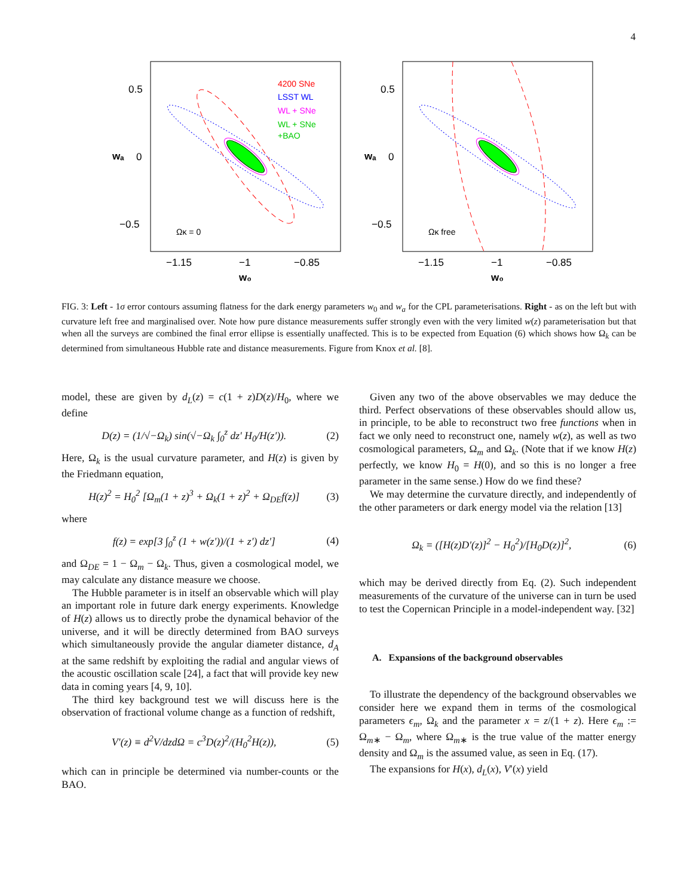4
0.5
0
−0.5
0.5
0
−0.5
−1.15
−1
−0.85
−1.15
−1
−0.85
w₀
w₀
wₐ
wₐ
4200 SNe
LSST WL
WL + SNe
WL + SNe
+BAO
Ωκ = 0
Ωκ free
FIG. 3: Left - 1σ error contours assuming flatness for the dark energy parameters w<sub>0</sub> and w<sub>a</sub> for the CPL parameterisations. Right - as on the left but with curvature left free and marginalised over. Note how pure distance measurements suffer strongly even with the very limited w(z) parameterisation but that when all the surveys are combined the final error ellipse is essentially unaffected. This is to be expected from Equation (6) which shows how Ω<sub>k</sub> can be determined from simultaneous Hubble rate and distance measurements. Figure from Knox et al. [8].
model, these are given by d<sub>L</sub>(z) = c(1 + z)D(z)/H<sub>0</sub>, where we define
D(z) = (1/√−Ω<sub>k</sub>) sin(√−Ω<sub>k</sub> ∫<sub>0</sub><sup>z</sup> dz′ H<sub>0</sub>/H(z′)). (2)
Here, Ω<sub>k</sub> is the usual curvature parameter, and H(z) is given by the Friedmann equation,
H(z)<sup>2</sup> = H<sub>0</sub><sup>2</sup> [Ω<sub>m</sub>(1 + z)<sup>3</sup> + Ω<sub>k</sub>(1 + z)<sup>2</sup> + Ω<sub>DE</sub>f(z)] (3)
where
f(z) = exp[3 ∫<sub>0</sub><sup>z</sup> (1 + w(z′))/(1 + z′) dz′] (4)
and Ω<sub>DE</sub> = 1 − Ω<sub>m</sub> − Ω<sub>k</sub>. Thus, given a cosmological model, we may calculate any distance measure we choose.
The Hubble parameter is in itself an observable which will play an important role in future dark energy experiments. Knowledge of H(z) allows us to directly probe the dynamical behavior of the universe, and it will be directly determined from BAO surveys which simultaneously provide the angular diameter distance, d<sub>A</sub> at the same redshift by exploiting the radial and angular views of the acoustic oscillation scale [24], a fact that will provide key new data in coming years [4, 9, 10].
The third key background test we will discuss here is the observation of fractional volume change as a function of redshift,
V′(z) ≡ d<sup>2</sup>V/dzdΩ = c<sup>3</sup>D(z)<sup>2</sup>/(H<sub>0</sub><sup>2</sup>H(z)), (5)
which can in principle be determined via number-counts or the BAO.
Given any two of the above observables we may deduce the third. Perfect observations of these observables should allow us, in principle, to be able to reconstruct two free functions when in fact we only need to reconstruct one, namely w(z), as well as two cosmological parameters, Ω<sub>m</sub> and Ω<sub>k</sub>. (Note that if we know H(z) perfectly, we know H<sub>0</sub> = H(0), and so this is no longer a free parameter in the same sense.) How do we find these?
We may determine the curvature directly, and independently of the other parameters or dark energy model via the relation [13]
Ω<sub>k</sub> = ([H(z)D′(z)]<sup>2</sup> − H<sub>0</sub><sup>2</sup>)/[H<sub>0</sub>D(z)]<sup>2</sup>, (6)
which may be derived directly from Eq. (2). Such independent measurements of the curvature of the universe can in turn be used to test the Copernican Principle in a model-independent way. [32]
A. Expansions of the background observables
To illustrate the dependency of the background observables we consider here we expand them in terms of the cosmological parameters ϵ<sub>m</sub>, Ω<sub>k</sub> and the parameter x = z/(1 + z). Here ϵ<sub>m</sub> := Ω<sub>m∗</sub> − Ω<sub>m</sub>, where Ω<sub>m∗</sub> is the true value of the matter energy density and Ω<sub>m</sub> is the assumed value, as seen in Eq. (17).
The expansions for H(x), d<sub>L</sub>(x), V′(x) yield